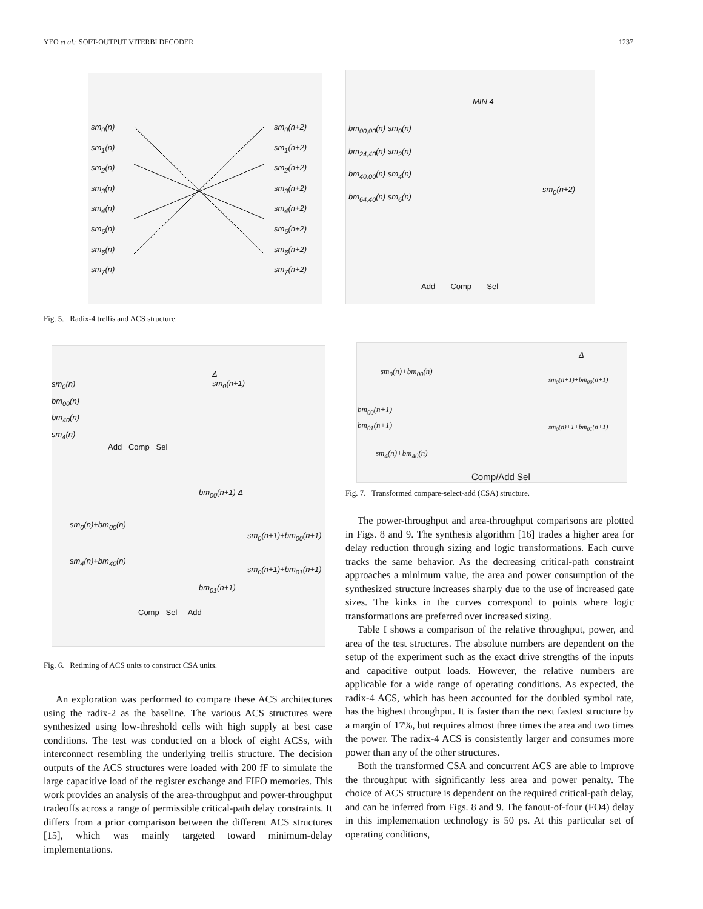YEO et al.: SOFT-OUTPUT VITERBI DECODER 1237
sm<sub>0</sub>(n)
sm<sub>1</sub>(n)
sm<sub>2</sub>(n)
sm<sub>3</sub>(n)
sm<sub>4</sub>(n)
sm<sub>5</sub>(n)
sm<sub>6</sub>(n)
sm<sub>7</sub>(n)
sm<sub>0</sub>(n+2)
sm<sub>1</sub>(n+2)
sm<sub>2</sub>(n+2)
sm<sub>3</sub>(n+2)
sm<sub>4</sub>(n+2)
sm<sub>5</sub>(n+2)
sm<sub>6</sub>(n+2)
sm<sub>7</sub>(n+2)
bm<sub>00,00</sub>(n) sm<sub>0</sub>(n)
bm<sub>24,40</sub>(n) sm<sub>2</sub>(n)
bm<sub>40,00</sub>(n) sm<sub>4</sub>(n)
bm<sub>64,40</sub>(n) sm<sub>6</sub>(n)
MIN 4
sm<sub>0</sub>(n+2)
Add Comp Sel
Fig. 5. Radix-4 trellis and ACS structure.
sm<sub>0</sub>(n)
bm<sub>00</sub>(n)
bm<sub>40</sub>(n)
sm<sub>4</sub>(n)
Δ
sm<sub>0</sub>(n+1)
Add Comp Sel
sm<sub>0</sub>(n)+bm<sub>00</sub>(n)
sm<sub>4</sub>(n)+bm<sub>40</sub>(n)
bm<sub>00</sub>(n+1) Δ
sm<sub>0</sub>(n+1)+bm<sub>00</sub>(n+1)
sm<sub>0</sub>(n+1)+bm<sub>01</sub>(n+1)
bm<sub>01</sub>(n+1)
Comp Sel Add
Fig. 6. Retiming of ACS units to construct CSA units.
sm<sub>0</sub>(n)+bm<sub>00</sub>(n)
bm<sub>00</sub>(n+1)
bm<sub>01</sub>(n+1)
sm<sub>4</sub>(n)+bm<sub>40</sub>(n)
Δ
sm<sub>0</sub>(n+1)+bm<sub>00</sub>(n+1)
sm<sub>0</sub>(n)+1+bm<sub>01</sub>(n+1)
Comp/Add Sel
Fig. 7. Transformed compare-select-add (CSA) structure.
An exploration was performed to compare these ACS architectures using the radix-2 as the baseline. The various ACS structures were synthesized using low-threshold cells with high supply at best case conditions. The test was conducted on a block of eight ACSs, with interconnect resembling the underlying trellis structure. The decision outputs of the ACS structures were loaded with 200 fF to simulate the large capacitive load of the register exchange and FIFO memories. This work provides an analysis of the area-throughput and power-throughput tradeoffs across a range of permissible critical-path delay constraints. It differs from a prior comparison between the different ACS structures [15], which was mainly targeted toward minimum-delay implementations.
The power-throughput and area-throughput comparisons are plotted in Figs. 8 and 9. The synthesis algorithm [16] trades a higher area for delay reduction through sizing and logic transformations. Each curve tracks the same behavior. As the decreasing critical-path constraint approaches a minimum value, the area and power consumption of the synthesized structure increases sharply due to the use of increased gate sizes. The kinks in the curves correspond to points where logic transformations are preferred over increased sizing.
Table I shows a comparison of the relative throughput, power, and area of the test structures. The absolute numbers are dependent on the setup of the experiment such as the exact drive strengths of the inputs and capacitive output loads. However, the relative numbers are applicable for a wide range of operating conditions. As expected, the radix-4 ACS, which has been accounted for the doubled symbol rate, has the highest throughput. It is faster than the next fastest structure by a margin of 17%, but requires almost three times the area and two times the power. The radix-4 ACS is consistently larger and consumes more power than any of the other structures.
Both the transformed CSA and concurrent ACS are able to improve the throughput with significantly less area and power penalty. The choice of ACS structure is dependent on the required critical-path delay, and can be inferred from Figs. 8 and 9. The fanout-of-four (FO4) delay in this implementation technology is 50 ps. At this particular set of operating conditions,